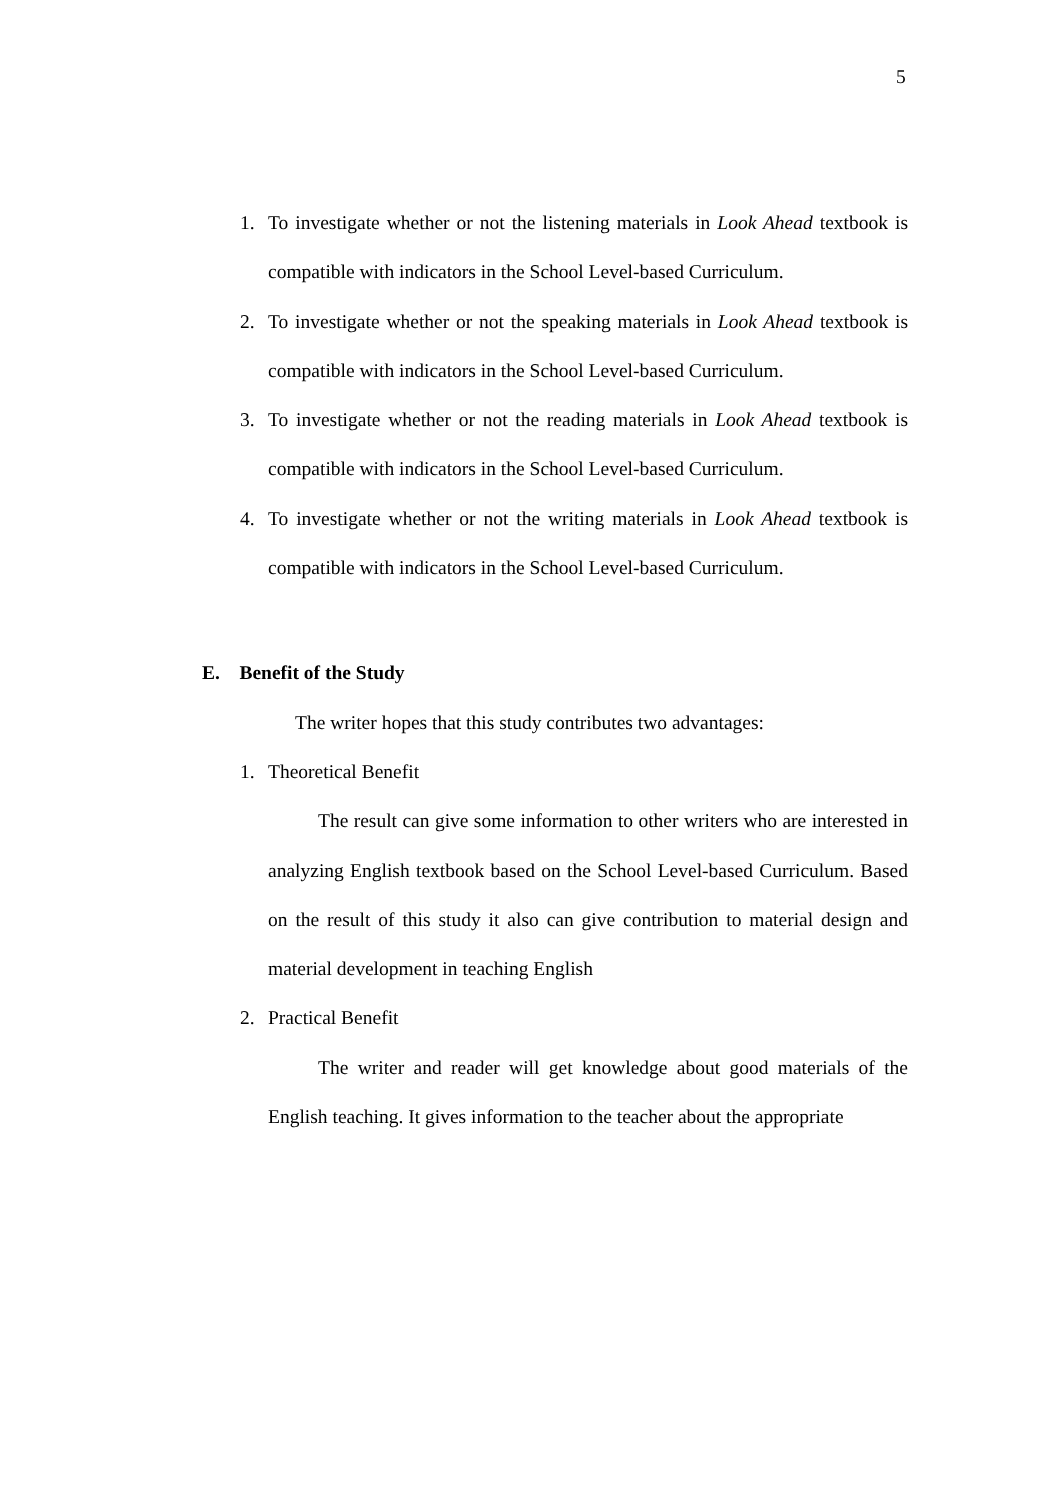5
1. To investigate whether or not the listening materials in Look Ahead textbook is compatible with indicators in the School Level-based Curriculum.
2. To investigate whether or not the speaking materials in Look Ahead textbook is compatible with indicators in the School Level-based Curriculum.
3. To investigate whether or not the reading materials in Look Ahead textbook is compatible with indicators in the School Level-based Curriculum.
4. To investigate whether or not the writing materials in Look Ahead textbook is compatible with indicators in the School Level-based Curriculum.
E. Benefit of the Study
The writer hopes that this study contributes two advantages:
1. Theoretical Benefit
The result can give some information to other writers who are interested in analyzing English textbook based on the School Level-based Curriculum. Based on the result of this study it also can give contribution to material design and material development in teaching English
2. Practical Benefit
The writer and reader will get knowledge about good materials of the English teaching. It gives information to the teacher about the appropriate